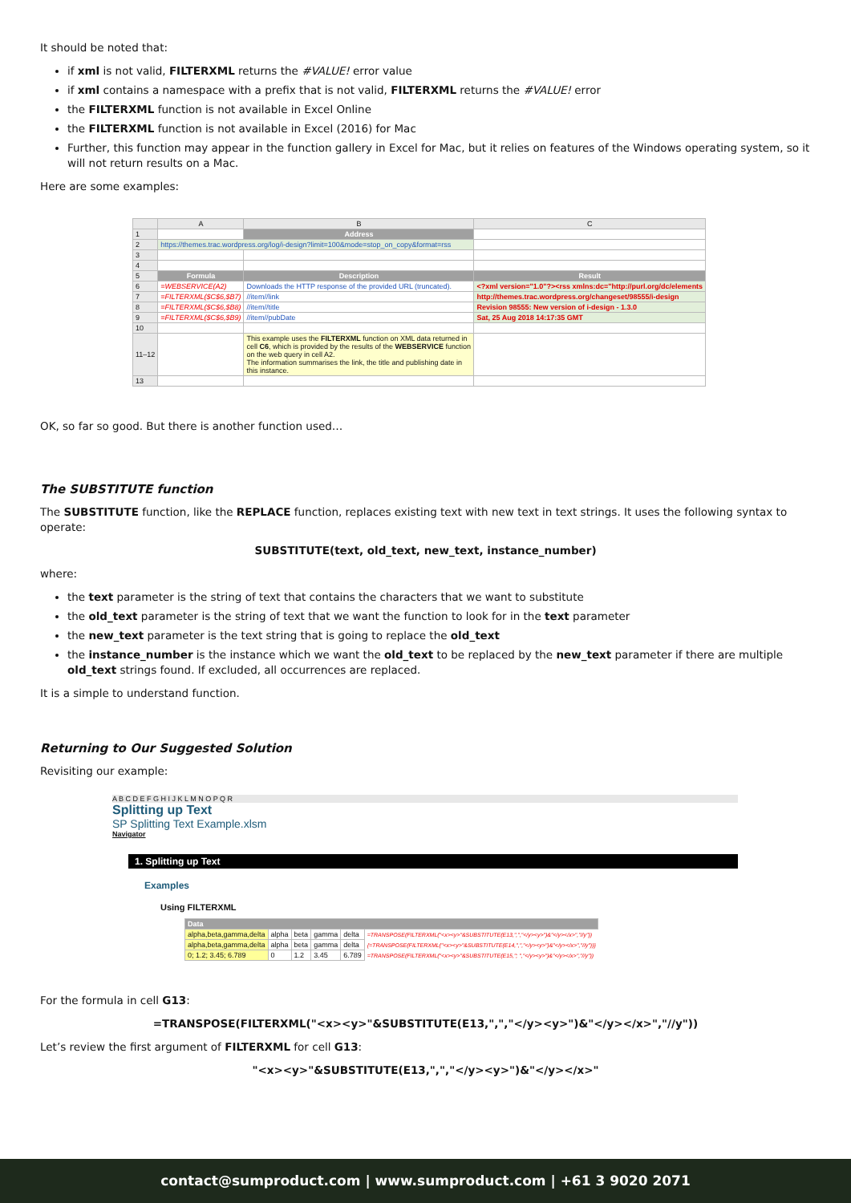It should be noted that:
if xml is not valid, FILTERXML returns the #VALUE! error value
if xml contains a namespace with a prefix that is not valid, FILTERXML returns the #VALUE! error
the FILTERXML function is not available in Excel Online
the FILTERXML function is not available in Excel (2016) for Mac
Further, this function may appear in the function gallery in Excel for Mac, but it relies on features of the Windows operating system, so it will not return results on a Mac.
Here are some examples:
| | A | B | C |
| 1 | | Address | |
| 2 | https://themes.trac.wordpress.org/log/i-design?limit=100&mode=stop_on_copy&format=rss | | |
| 3 | | | |
| 4 | | | |
| 5 | Formula | Description | Result |
| 6 | =WEBSERVICE(A2) | Downloads the HTTP response of the provided URL (truncated). | <?xml version="1.0"?><rss xmlns:dc="http://purl.org/dc/elements |
| 7 | =FILTERXML($C$6,$B7) | //item//link | http://themes.trac.wordpress.org/changeset/98555/i-design |
| 8 | =FILTERXML($C$6,$B8) | //item//title | Revision 98555: New version of i-design - 1.3.0 |
| 9 | =FILTERXML($C$6,$B9) | //item//pubDate | Sat, 25 Aug 2018 14:17:35 GMT |
| 10 | | | |
| 11–12 | | This example uses the FILTERXML function on XML data returned in cell C6 , which is provided by the results of the WEBSERVICE function on the web query in cell A2. The information summarises the link, the title and publishing date in this instance. | |
| 13 | | | |
OK, so far so good. But there is another function used…
The SUBSTITUTE function
The SUBSTITUTE function, like the REPLACE function, replaces existing text with new text in text strings. It uses the following syntax to operate:
SUBSTITUTE(text, old_text, new_text, instance_number)
where:
the text parameter is the string of text that contains the characters that we want to substitute
the old_text parameter is the string of text that we want the function to look for in the text parameter
the new_text parameter is the text string that is going to replace the old_text
the instance_number is the instance which we want the old_text to be replaced by the new_text parameter if there are multiple old_text strings found. If excluded, all occurrences are replaced.
It is a simple to understand function.
Returning to Our Suggested Solution
Revisiting our example:
A B C D E F G H I J K L M N O P Q R
Splitting up Text
SP Splitting Text Example.xlsm
Navigator
1. Splitting up Text
Examples
Using FILTERXML
| Data | | | | | | |
| alpha,beta,gamma,delta | alpha | beta | gamma | delta | =TRANSPOSE(FILTERXML("<x><y>"&SUBSTITUTE(E13,",","</y><y>")&"</y></x>","//y")) | |
| alpha,beta,gamma,delta | alpha | beta | gamma | delta | {=TRANSPOSE(FILTERXML("<x><y>"&SUBSTITUTE(E14,",","</y><y>")&"</y></x>","//y"))} | |
| 0; 1.2; 3.45; 6.789 | 0 | 1.2 | 3.45 | 6.789 | =TRANSPOSE(FILTERXML("<x><y>"&SUBSTITUTE(E15,"; ","</y><y>")&"</y></x>","//y")) | |
For the formula in cell G13:
=TRANSPOSE(FILTERXML("<x><y>"&SUBSTITUTE(E13,",","</y><y>")&"</y></x>","//y"))
Let’s review the first argument of FILTERXML for cell G13:
"<x><y>"&SUBSTITUTE(E13,",","</y><y>")&"</y></x>"
contact@sumproduct.com | www.sumproduct.com | +61 3 9020 2071